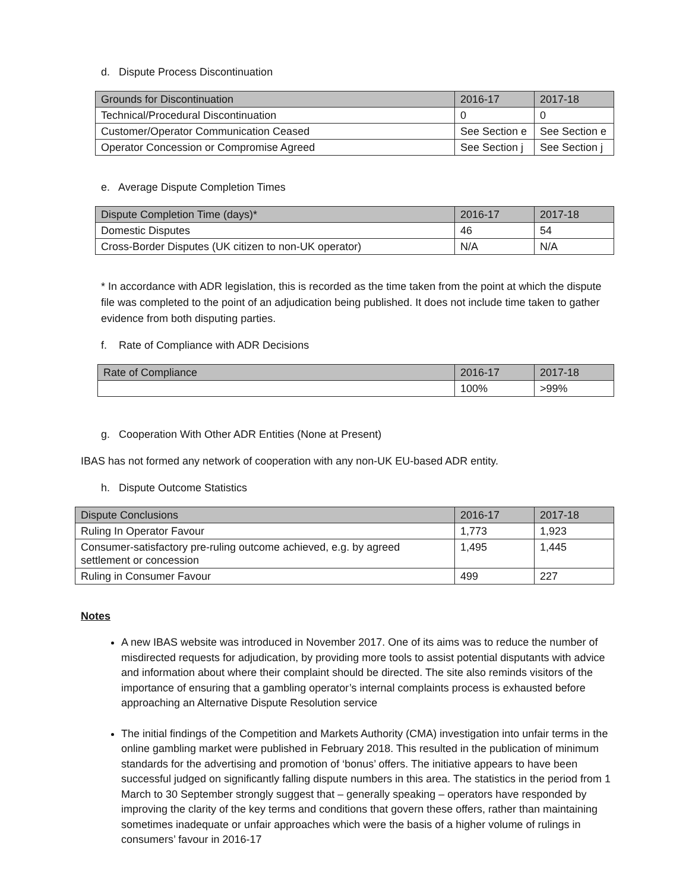d. Dispute Process Discontinuation
| Grounds for Discontinuation | 2016-17 | 2017-18 |
| --- | --- | --- |
| Technical/Procedural Discontinuation | 0 | 0 |
| Customer/Operator Communication Ceased | See Section e | See Section e |
| Operator Concession or Compromise Agreed | See Section j | See Section j |
e. Average Dispute Completion Times
| Dispute Completion Time (days)* | 2016-17 | 2017-18 |
| --- | --- | --- |
| Domestic Disputes | 46 | 54 |
| Cross-Border Disputes (UK citizen to non-UK operator) | N/A | N/A |
* In accordance with ADR legislation, this is recorded as the time taken from the point at which the dispute file was completed to the point of an adjudication being published. It does not include time taken to gather evidence from both disputing parties.
f. Rate of Compliance with ADR Decisions
| Rate of Compliance | 2016-17 | 2017-18 |
| --- | --- | --- |
| | 100% | >99% |
g. Cooperation With Other ADR Entities (None at Present)
IBAS has not formed any network of cooperation with any non-UK EU-based ADR entity.
h. Dispute Outcome Statistics
| Dispute Conclusions | 2016-17 | 2017-18 |
| --- | --- | --- |
| Ruling In Operator Favour | 1,773 | 1,923 |
| Consumer-satisfactory pre-ruling outcome achieved, e.g. by agreed settlement or concession | 1,495 | 1,445 |
| Ruling in Consumer Favour | 499 | 227 |
Notes
A new IBAS website was introduced in November 2017. One of its aims was to reduce the number of misdirected requests for adjudication, by providing more tools to assist potential disputants with advice and information about where their complaint should be directed. The site also reminds visitors of the importance of ensuring that a gambling operator’s internal complaints process is exhausted before approaching an Alternative Dispute Resolution service
The initial findings of the Competition and Markets Authority (CMA) investigation into unfair terms in the online gambling market were published in February 2018. This resulted in the publication of minimum standards for the advertising and promotion of ‘bonus’ offers. The initiative appears to have been successful judged on significantly falling dispute numbers in this area. The statistics in the period from 1 March to 30 September strongly suggest that – generally speaking – operators have responded by improving the clarity of the key terms and conditions that govern these offers, rather than maintaining sometimes inadequate or unfair approaches which were the basis of a higher volume of rulings in consumers’ favour in 2016-17